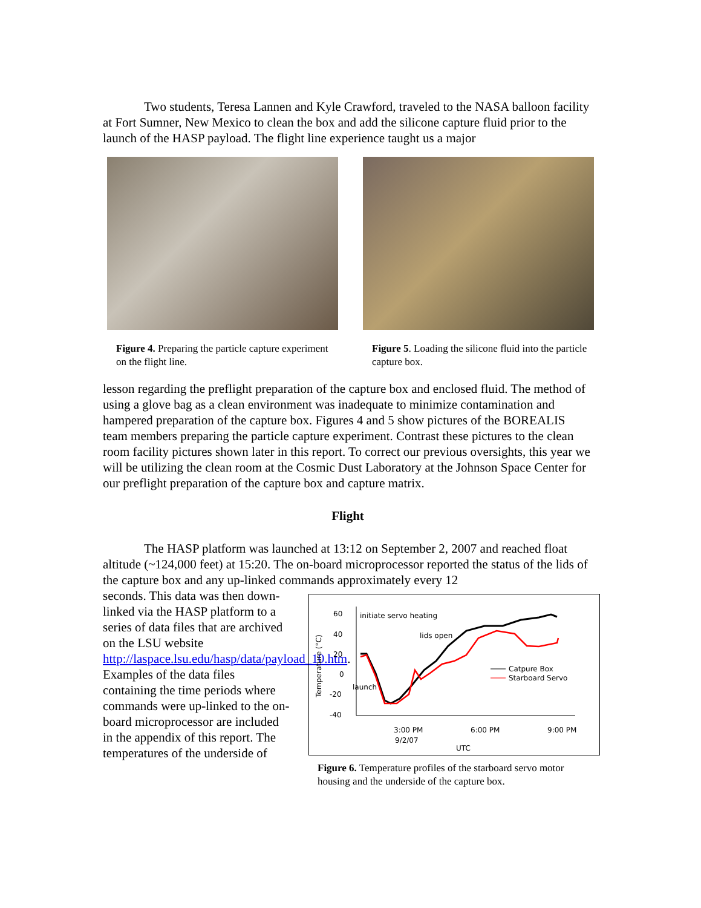Two students, Teresa Lannen and Kyle Crawford, traveled to the NASA balloon facility at Fort Sumner, New Mexico to clean the box and add the silicone capture fluid prior to the launch of the HASP payload. The flight line experience taught us a major
Figure 4. Preparing the particle capture experiment on the flight line.
Figure 5. Loading the silicone fluid into the particle capture box.
lesson regarding the preflight preparation of the capture box and enclosed fluid. The method of using a glove bag as a clean environment was inadequate to minimize contamination and hampered preparation of the capture box. Figures 4 and 5 show pictures of the BOREALIS team members preparing the particle capture experiment. Contrast these pictures to the clean room facility pictures shown later in this report. To correct our previous oversights, this year we will be utilizing the clean room at the Cosmic Dust Laboratory at the Johnson Space Center for our preflight preparation of the capture box and capture matrix.
Flight
The HASP platform was launched at 13:12 on September 2, 2007 and reached float altitude (~124,000 feet) at 15:20. The on-board microprocessor reported the status of the lids of the capture box and any up-linked commands approximately every 12
seconds. This data was then down-linked via the HASP platform to a series of data files that are archived on the LSU website http://laspace.lsu.edu/hasp/data/payload_10.htm. Examples of the data files containing the time periods where commands were up-linked to the on-board microprocessor are included in the appendix of this report. The temperatures of the underside of
60
40
20
0
-20
-40
Temperature (°C)
3:00 PM
6:00 PM
9:00 PM
9/2/07
UTC
initiate servo heating
lids open
launch
Catpure Box
Starboard Servo
Figure 6. Temperature profiles of the starboard servo motor housing and the underside of the capture box.